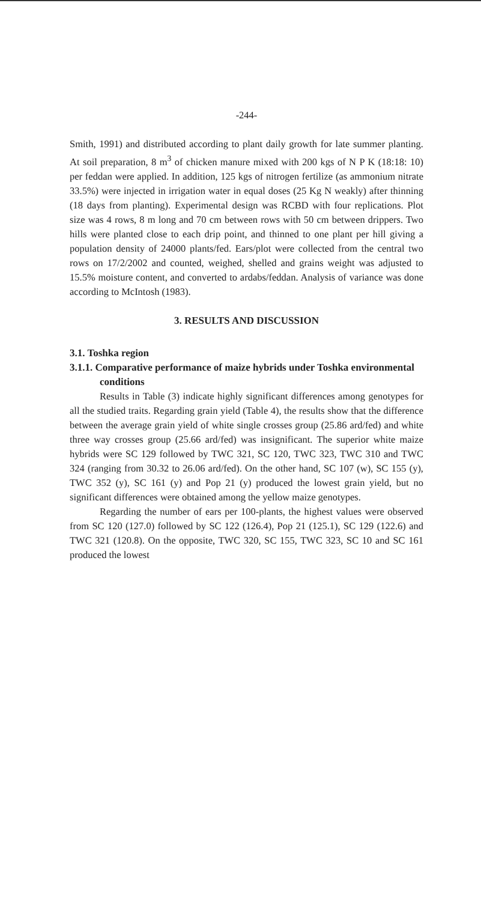-244-
Smith, 1991) and distributed according to plant daily growth for late summer planting. At soil preparation, 8 m<sup>3</sup> of chicken manure mixed with 200 kgs of N P K (18:18: 10) per feddan were applied. In addition, 125 kgs of nitrogen fertilize (as ammonium nitrate 33.5%) were injected in irrigation water in equal doses (25 Kg N weakly) after thinning (18 days from planting). Experimental design was RCBD with four replications. Plot size was 4 rows, 8 m long and 70 cm between rows with 50 cm between drippers. Two hills were planted close to each drip point, and thinned to one plant per hill giving a population density of 24000 plants/fed. Ears/plot were collected from the central two rows on 17/2/2002 and counted, weighed, shelled and grains weight was adjusted to 15.5% moisture content, and converted to ardabs/feddan. Analysis of variance was done according to McIntosh (1983).
3. RESULTS AND DISCUSSION
3.1. Toshka region
3.1.1. Comparative performance of maize hybrids under Toshka environmental conditions
Results in Table (3) indicate highly significant differences among genotypes for all the studied traits. Regarding grain yield (Table 4), the results show that the difference between the average grain yield of white single crosses group (25.86 ard/fed) and white three way crosses group (25.66 ard/fed) was insignificant. The superior white maize hybrids were SC 129 followed by TWC 321, SC 120, TWC 323, TWC 310 and TWC 324 (ranging from 30.32 to 26.06 ard/fed). On the other hand, SC 107 (w), SC 155 (y), TWC 352 (y), SC 161 (y) and Pop 21 (y) produced the lowest grain yield, but no significant differences were obtained among the yellow maize genotypes.
Regarding the number of ears per 100-plants, the highest values were observed from SC 120 (127.0) followed by SC 122 (126.4), Pop 21 (125.1), SC 129 (122.6) and TWC 321 (120.8). On the opposite, TWC 320, SC 155, TWC 323, SC 10 and SC 161 produced the lowest